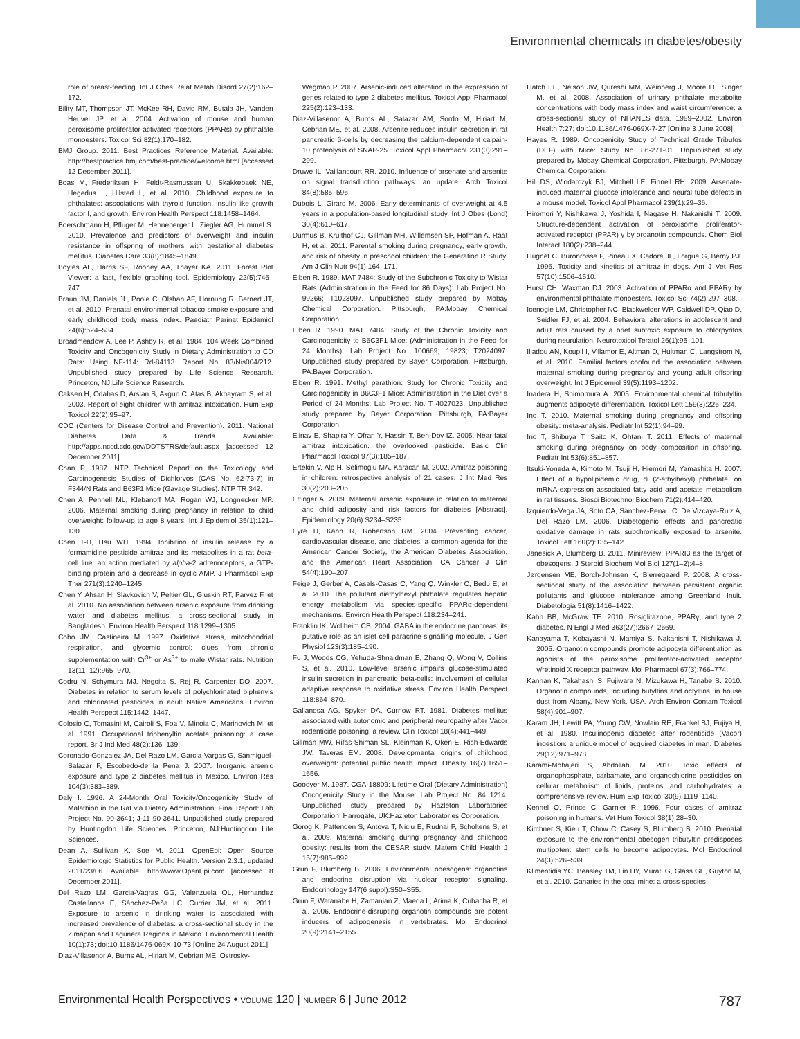Environmental chemicals in diabetes/obesity
role of breast-feeding. Int J Obes Relat Metab Disord 27(2):162–172.
Bility MT, Thompson JT, McKee RH, David RM, Butala JH, Vanden Heuvel JP, et al. 2004. Activation of mouse and human peroxisome proliferator-activated receptors (PPARs) by phthalate monoesters. Toxicol Sci 82(1):170–182.
BMJ Group. 2011. Best Practices Reference Material. Available: http://bestpractice.bmj.com/best-practice/welcome.html [accessed 12 December 2011].
Boas M, Frederiksen H, Feldt-Rasmussen U, Skakkebaek NE, Hegedus L, Hilsted L, et al. 2010. Childhood exposure to phthalates: associations with thyroid function, insulin-like growth factor I, and growth. Environ Health Perspect 118:1458–1464.
Boerschmann H, Pfluger M, Henneberger L, Ziegler AG, Hummel S. 2010. Prevalence and predictors of overweight and insulin resistance in offspring of mothers with gestational diabetes mellitus. Diabetes Care 33(8):1845–1849.
Boyles AL, Harris SF, Rooney AA, Thayer KA. 2011. Forest Plot Viewer: a fast, flexible graphing tool. Epidemiology 22(5):746–747.
Braun JM, Daniels JL, Poole C, Olshan AF, Hornung R, Bernert JT, et al. 2010. Prenatal environmental tobacco smoke exposure and early childhood body mass index. Paediatr Perinat Epidemiol 24(6):524–534.
Broadmeadow A, Lee P, Ashby R, et al. 1984. 104 Week Combined Toxicity and Oncogenicity Study in Dietary Administration to CD Rats: Using NF-114: Rd-84113. Report No. 83/Nis004/212. Unpublished study prepared by Life Science Research. Princeton, NJ:Life Science Research.
Caksen H, Odabas D, Arslan S, Akgun C, Atas B, Akbayram S, et al. 2003. Report of eight children with amitraz intoxication. Hum Exp Toxicol 22(2):95–97.
CDC (Centers for Disease Control and Prevention). 2011. National Diabetes Data & Trends. Available: http://apps.nccd.cdc.gov/DDTSTRS/default.aspx [accessed 12 December 2011].
Chan P. 1987. NTP Technical Report on the Toxicology and Carcinogenesis Studies of Dichlorvos (CAS No. 62-73-7) in F344/N Rats and B63F1 Mice (Gavage Studies). NTP TR 342.
Chen A, Pennell ML, Klebanoff MA, Rogan WJ, Longnecker MP. 2006. Maternal smoking during pregnancy in relation to child overweight: follow-up to age 8 years. Int J Epidemiol 35(1):121–130.
Chen T-H, Hsu WH. 1994. Inhibition of insulin release by a formamidine pesticide amitraz and its metabolites in a rat beta-cell line: an action mediated by alpha-2 adrenoceptors, a GTP-binding protein and a decrease in cyclic AMP. J Pharmacol Exp Ther 271(3):1240–1245.
Chen Y, Ahsan H, Slavkovich V, Peltier GL, Gluskin RT, Parvez F, et al. 2010. No association between arsenic exposure from drinking water and diabetes mellitus: a cross-sectional study in Bangladesh. Environ Health Perspect 118:1299–1305.
Cobo JM, Castineira M. 1997. Oxidative stress, mitochondrial respiration, and glycemic control: clues from chronic supplementation with Cr<sup>3+</sup> or As<sup>3+</sup> to male Wistar rats. Nutrition 13(11–12):965–970.
Codru N, Schymura MJ, Negoita S, Rej R, Carpenter DO. 2007. Diabetes in relation to serum levels of polychlorinated biphenyls and chlorinated pesticides in adult Native Americans. Environ Health Perspect 115:1442–1447.
Colosio C, Tomasini M, Cairoli S, Foa V, Minoia C, Marinovich M, et al. 1991. Occupational triphenyltin acetate poisoning: a case report. Br J Ind Med 48(2):136–139.
Coronado-Gonzalez JA, Del Razo LM, Garcia-Vargas G, Sanmiguel-Salazar F, Escobedo-de la Pena J. 2007. Inorganic arsenic exposure and type 2 diabetes mellitus in Mexico. Environ Res 104(3):383–389.
Daly I. 1996. A 24-Month Oral Toxicity/Oncogenicity Study of Malathion in the Rat via Dietary Administration: Final Report: Lab Project No. 90-3641; J-11 90-3641. Unpublished study prepared by Huntingdon Life Sciences. Princeton, NJ:Huntingdon Life Sciences.
Dean A, Sullivan K, Soe M. 2011. OpenEpi: Open Source Epidemiologic Statistics for Public Health. Version 2.3.1, updated 2011/23/06. Available: http://www.OpenEpi.com [accessed 8 December 2011].
Del Razo LM, Garcia-Vagras GG, Valenzuela OL, Hernandez Castellanos E, Sánchez-Peña LC, Currier JM, et al. 2011. Exposure to arsenic in drinking water is associated with increased prevalence of diabetes: a cross-sectional study in the Zimapan and Lagunera Regions in Mexico. Environmental Health 10(1):73; doi:10.1186/1476-069X-10-73 [Online 24 August 2011].
Diaz-Villasenor A, Burns AL, Hiriart M, Cebrian ME, Ostrosky-
Wegman P. 2007. Arsenic-induced alteration in the expression of genes related to type 2 diabetes mellitus. Toxicol Appl Pharmacol 225(2):123–133.
Diaz-Villasenor A, Burns AL, Salazar AM, Sordo M, Hiriart M, Cebrian ME, et al. 2008. Arsenite reduces insulin secretion in rat pancreatic β-cells by decreasing the calcium-dependent calpain-10 proteolysis of SNAP-25. Toxicol Appl Pharmacol 231(3):291–299.
Druwe IL, Vaillancourt RR. 2010. Influence of arsenate and arsenite on signal transduction pathways: an update. Arch Toxicol 84(8):585–596.
Dubois L, Girard M. 2006. Early determinants of overweight at 4.5 years in a population-based longitudinal study. Int J Obes (Lond) 30(4):610–617.
Durmus B, Kruithof CJ, Gillman MH, Willemsen SP, Hofman A, Raat H, et al. 2011. Parental smoking during pregnancy, early growth, and risk of obesity in preschool children: the Generation R Study. Am J Clin Nutr 94(1):164–171.
Eiben R. 1989. MAT 7484: Study of the Subchronic Toxicity to Wistar Rats (Administration in the Feed for 86 Days): Lab Project No. 99266; T1023097. Unpublished study prepared by Mobay Chemical Corporation. Pittsburgh, PA:Mobay Chemical Corporation.
Eiben R. 1990. MAT 7484: Study of the Chronic Toxicity and Carcinogenicity to B6C3F1 Mice: (Administration in the Feed for 24 Months): Lab Project No. 100669; 19823; T2024097. Unpublished study prepared by Bayer Corporation. Pittsburgh, PA:Bayer Corporation.
Eiben R. 1991. Methyl parathion: Study for Chronic Toxicity and Carcinogenicity in B6C3F1 Mice: Administration in the Diet over a Period of 24 Months: Lab Project No. T 4027023. Unpublished study prepared by Bayer Corporation. Pittsburgh, PA:Bayer Corporation.
Elinav E, Shapira Y, Ofran Y, Hassin T, Ben-Dov IZ. 2005. Near-fatal amitraz intoxication: the overlooked pesticide. Basic Clin Pharmacol Toxicol 97(3):185–187.
Ertekin V, Alp H, Selimoglu MA, Karacan M. 2002. Amitraz poisoning in children: retrospective analysis of 21 cases. J Int Med Res 30(2):203–205.
Ettinger A. 2009. Maternal arsenic exposure in relation to maternal and child adiposity and risk factors for diabetes [Abstract]. Epidemiology 20(6):S234–S235.
Eyre H, Kahn R, Robertson RM. 2004. Preventing cancer, cardiovascular disease, and diabetes: a common agenda for the American Cancer Society, the American Diabetes Association, and the American Heart Association. CA Cancer J Clin 54(4):190–207.
Feige J, Gerber A, Casals-Casas C, Yang Q, Winkler C, Bedu E, et al. 2010. The pollutant diethylhexyl phthalate regulates hepatic energy metabolism via species-specific PPARα-dependent mechanisms. Environ Health Perspect 118:234–241.
Franklin IK, Wollheim CB. 2004. GABA in the endocrine pancreas: its putative role as an islet cell paracrine-signalling molecule. J Gen Physiol 123(3):185–190.
Fu J, Woods CG, Yehuda-Shnaidman E, Zhang Q, Wong V, Collins S, et al. 2010. Low-level arsenic impairs glucose-stimulated insulin secretion in pancreatic beta-cells: involvement of cellular adaptive response to oxidative stress. Environ Health Perspect 118:864–870.
Gallanosa AG, Spyker DA, Curnow RT. 1981. Diabetes mellitus associated with autonomic and peripheral neuropathy after Vacor rodenticide poisoning: a review. Clin Toxicol 18(4):441–449.
Gillman MW, Rifas-Shiman SL, Kleinman K, Oken E, Rich-Edwards JW, Taveras EM. 2008. Developmental origins of childhood overweight: potential public health impact. Obesity 16(7):1651–1656.
Goodyer M. 1987. CGA-18809: Lifetime Oral (Dietary Administration) Oncogenicity Study in the Mouse: Lab Project No. 84 1214. Unpublished study prepared by Hazleton Laboratories Corporation. Harrogate, UK:Hazleton Laboratories Corporation.
Gorog K, Pattenden S, Antova T, Niciu E, Rudnai P, Scholtens S, et al. 2009. Maternal smoking during pregnancy and childhood obesity: results from the CESAR study. Matern Child Health J 15(7):985–992.
Grun F, Blumberg B. 2006. Environmental obesogens: organotins and endocrine disruption via nuclear receptor signaling. Endocrinology 147(6 suppl):S50–S55.
Grun F, Watanabe H, Zamanian Z, Maeda L, Arima K, Cubacha R, et al. 2006. Endocrine-disrupting organotin compounds are potent inducers of adipogenesis in vertebrates. Mol Endocrinol 20(9):2141–2155.
Hatch EE, Nelson JW, Qureshi MM, Weinberg J, Moore LL, Singer M, et al. 2008. Association of urinary phthalate metabolite concentrations with body mass index and waist circumference: a cross-sectional study of NHANES data, 1999–2002. Environ Health 7:27; doi:10.1186/1476-069X-7-27 [Online 3 June 2008].
Hayes R. 1989. Oncogenicity Study of Technical Grade Tribufos (DEF) with Mice: Study No. 86-271-01. Unpublished study prepared by Mobay Chemical Corporation. Pittsburgh, PA:Mobay Chemical Corporation.
Hill DS, Wlodarczyk BJ, Mitchell LE, Finnell RH. 2009. Arsenate-induced maternal glucose intolerance and neural tube defects in a mouse model. Toxicol Appl Pharmacol 239(1):29–36.
Hiromori Y, Nishikawa J, Yoshida I, Nagase H, Nakanishi T. 2009. Structure-dependent activation of peroxisome proliferator-activated receptor (PPAR) γ by organotin compounds. Chem Biol Interact 180(2):238–244.
Hugnet C, Buronrosse F, Pineau X, Cadore JL, Lorgue G, Berny PJ. 1996. Toxicity and kinetics of amitraz in dogs. Am J Vet Res 57(10):1506–1510.
Hurst CH, Waxman DJ. 2003. Activation of PPARα and PPARγ by environmental phthalate monoesters. Toxicol Sci 74(2):297–308.
Icenogle LM, Christopher NC, Blackwelder WP, Caldwell DP, Qiao D, Seidler FJ, et al. 2004. Behavioral alterations in adolescent and adult rats caused by a brief subtoxic exposure to chlorpyrifos during neurulation. Neurotoxicol Teratol 26(1):95–101.
Iliadou AN, Koupil I, Villamor E, Altman D, Hultman C, Langstrom N, et al. 2010. Familial factors confound the association between maternal smoking during pregnancy and young adult offspring overweight. Int J Epidemiol 39(5):1193–1202.
Inadera H, Shimomura A. 2005. Environmental chemical tributyltin augments adipocyte differentiation. Toxicol Lett 159(3):226–234.
Ino T. 2010. Maternal smoking during pregnancy and offspring obesity: meta-analysis. Pediatr Int 52(1):94–99.
Ino T, Shibuya T, Saito K, Ohtani T. 2011. Effects of maternal smoking during pregnancy on body composition in offspring. Pediatr Int 53(6):851–857.
Itsuki-Yoneda A, Kimoto M, Tsuji H, Hiemori M, Yamashita H. 2007. Effect of a hypolipidemic drug, di (2-ethylhexyl) phthalate, on mRNA-expression associated fatty acid and acetate metabolism in rat tissues. Biosci Biotechnol Biochem 71(2):414–420.
Izquierdo-Vega JA, Soto CA, Sanchez-Pena LC, De Vizcaya-Ruiz A, Del Razo LM. 2006. Diabetogenic effects and pancreatic oxidative damage in rats subchronically exposed to arsenite. Toxicol Lett 160(2):135–142.
Janesick A, Blumberg B. 2011. Minireview: PPARI3 as the target of obesogens. J Steroid Biochem Mol Biol 127(1–2):4–8.
Jørgensen ME, Borch-Johnsen K, Bjerregaard P. 2008. A cross-sectional study of the association between persistent organic pollutants and glucose intolerance among Greenland Inuit. Diabetologia 51(8):1416–1422.
Kahn BB, McGraw TE. 2010. Rosiglitazone, PPARγ, and type 2 diabetes. N Engl J Med 363(27):2667–2669.
Kanayama T, Kobayashi N, Mamiya S, Nakanishi T, Nishikawa J. 2005. Organotin compounds promote adipocyte differentiation as agonists of the peroxisome proliferator-activated receptor γ/retinoid X receptor pathway. Mol Pharmacol 67(3):766–774.
Kannan K, Takahashi S, Fujiwara N, Mizukawa H, Tanabe S. 2010. Organotin compounds, including butyltins and octyltins, in house dust from Albany, New York, USA. Arch Environ Contam Toxicol 58(4):901–907.
Karam JH, Lewitt PA, Young CW, Nowlain RE, Frankel BJ, Fujiya H, et al. 1980. Insulinopenic diabetes after rodenticide (Vacor) ingestion: a unique model of acquired diabetes in man. Diabetes 29(12):971–978.
Karami-Mohajeri S, Abdollahi M. 2010. Toxic effects of organophosphate, carbamate, and organochlorine pesticides on cellular metabolism of lipids, proteins, and carbohydrates: a comprehensive review. Hum Exp Toxicol 30(9):1119–1140.
Kennel O, Prince C, Garnier R. 1996. Four cases of amitraz poisoning in humans. Vet Hum Toxicol 38(1):28–30.
Kirchner S, Kieu T, Chow C, Casey S, Blumberg B. 2010. Prenatal exposure to the environmental obesogen tributyltin predisposes multipotent stem cells to become adipocytes. Mol Endocrinol 24(3):526–539.
Klimentidis YC, Beasley TM, Lin HY, Murati G, Glass GE, Guyton M, et al. 2010. Canaries in the coal mine: a cross-species
Environmental Health Perspectives • VOLUME 120 | NUMBER 6 | June 2012 787